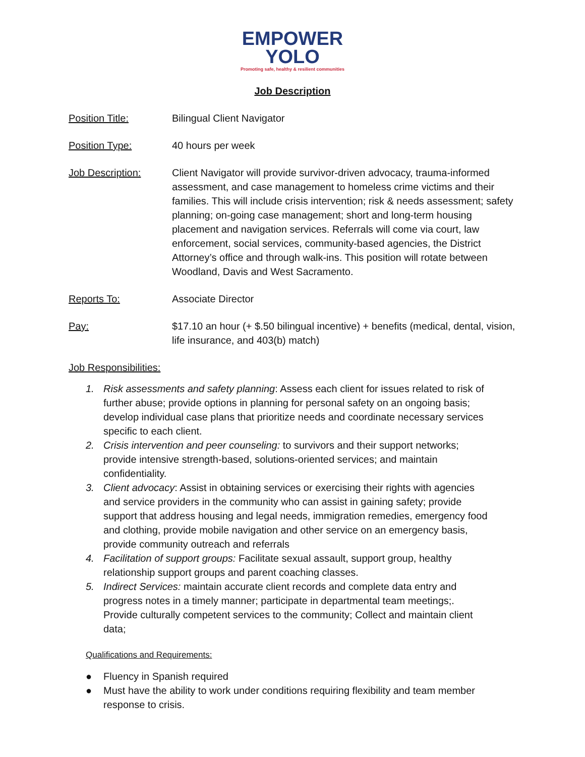EMPOWER
YOLO
Promoting safe, healthy & resilient communities
Job Description
Position Title: Bilingual Client Navigator
Position Type: 40 hours per week
Job Description: Client Navigator will provide survivor-driven advocacy, trauma-informed assessment, and case management to homeless crime victims and their families. This will include crisis intervention; risk & needs assessment; safety planning; on-going case management; short and long-term housing placement and navigation services. Referrals will come via court, law enforcement, social services, community-based agencies, the District Attorney’s office and through walk-ins. This position will rotate between Woodland, Davis and West Sacramento.
Reports To: Associate Director
Pay: $17.10 an hour (+ $.50 bilingual incentive) + benefits (medical, dental, vision, life insurance, and 403(b) match)
Job Responsibilities:
1. Risk assessments and safety planning: Assess each client for issues related to risk of further abuse; provide options in planning for personal safety on an ongoing basis; develop individual case plans that prioritize needs and coordinate necessary services specific to each client.
2. Crisis intervention and peer counseling: to survivors and their support networks; provide intensive strength-based, solutions-oriented services; and maintain confidentiality.
3. Client advocacy: Assist in obtaining services or exercising their rights with agencies and service providers in the community who can assist in gaining safety; provide support that address housing and legal needs, immigration remedies, emergency food and clothing, provide mobile navigation and other service on an emergency basis, provide community outreach and referrals
4. Facilitation of support groups: Facilitate sexual assault, support group, healthy relationship support groups and parent coaching classes.
5. Indirect Services: maintain accurate client records and complete data entry and progress notes in a timely manner; participate in departmental team meetings;. Provide culturally competent services to the community; Collect and maintain client data;
Qualifications and Requirements:
● Fluency in Spanish required
● Must have the ability to work under conditions requiring flexibility and team member response to crisis.